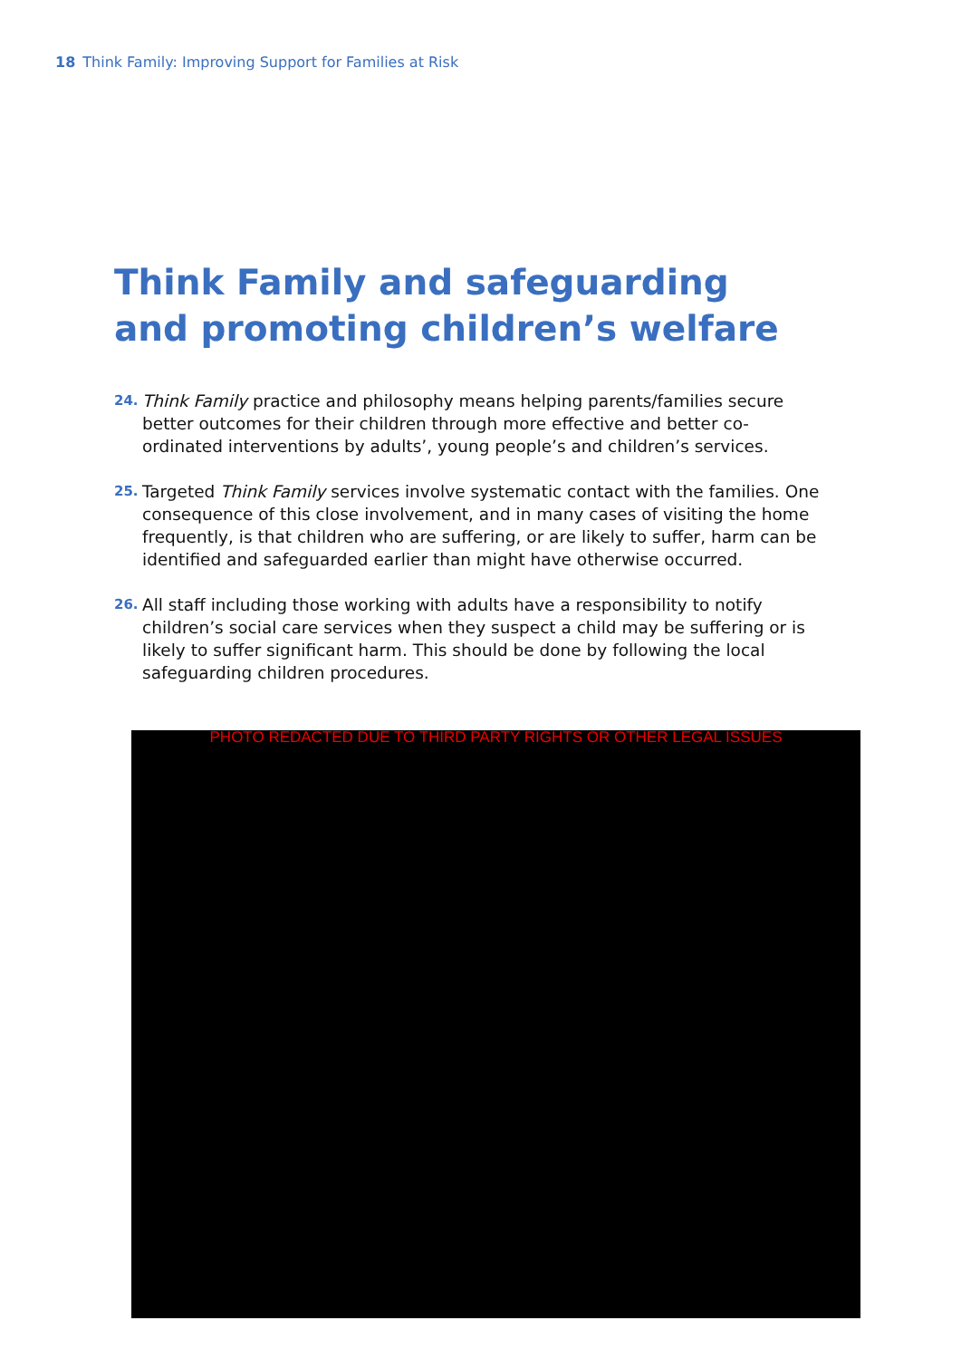18 Think Family: Improving Support for Families at Risk
Think Family and safeguarding and promoting children’s welfare
24. Think Family practice and philosophy means helping parents/families secure better outcomes for their children through more effective and better co-ordinated interventions by adults’, young people’s and children’s services.
25. Targeted Think Family services involve systematic contact with the families. One consequence of this close involvement, and in many cases of visiting the home frequently, is that children who are suffering, or are likely to suffer, harm can be identified and safeguarded earlier than might have otherwise occurred.
26. All staff including those working with adults have a responsibility to notify children’s social care services when they suspect a child may be suffering or is likely to suffer significant harm. This should be done by following the local safeguarding children procedures.
PHOTO REDACTED DUE TO THIRD PARTY RIGHTS OR OTHER LEGAL ISSUES